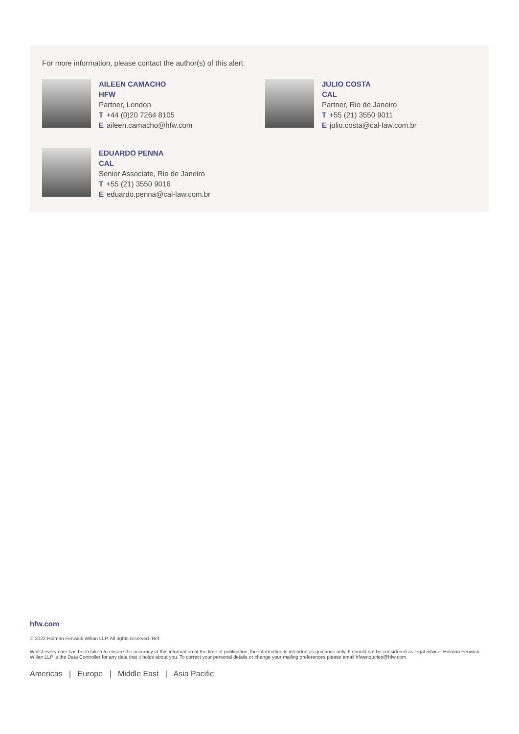For more information, please contact the author(s) of this alert
AILEEN CAMACHO
HFW
Partner, London
T +44 (0)20 7264 8105
Eaileen.camacho@hfw.com
JULIO COSTA
CAL
Partner, Rio de Janeiro
T +55 (21) 3550 9011
Ejulio.costa@cal-law.com.br
EDUARDO PENNA
CAL
Senior Associate, Rio de Janeiro
T +55 (21) 3550 9016
Eeduardo.penna@cal-law.com.br
hfw.com
© 2022 Holman Fenwick Willan LLP. All rights reserved. Ref:
Whilst every care has been taken to ensure the accuracy of this information at the time of publication, the information is intended as guidance only. It should not be considered as legal advice. Holman Fenwick Willan LLP is the Data Controller for any data that it holds about you. To correct your personal details or change your mailing preferences please email hfwenquiries@hfw.com
Americas | Europe | Middle East | Asia Pacific